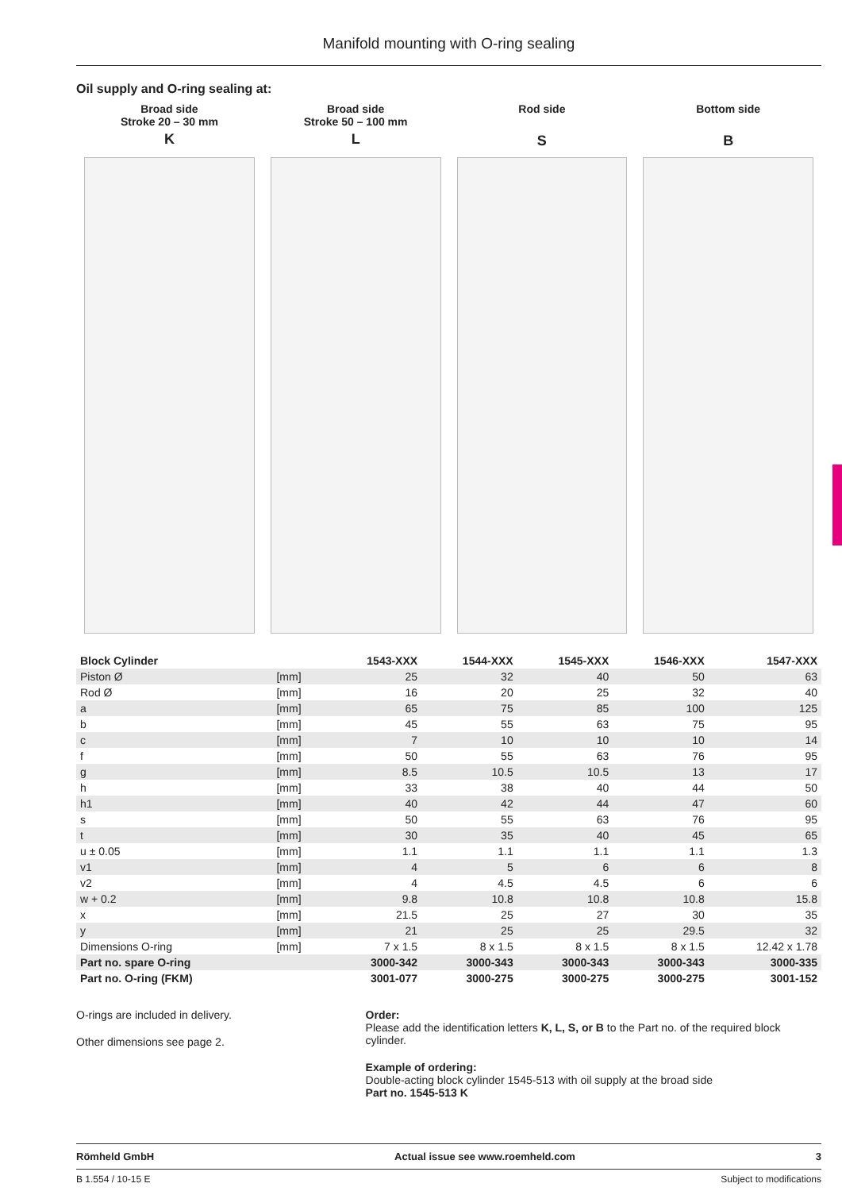Manifold mounting with O-ring sealing
Oil supply and O-ring sealing at:
Broad side
Stroke 20 – 30 mm
K
Broad side
Stroke 50 – 100 mm
L
Rod side
S
Bottom side
B
| Block Cylinder | | 1543-XXX | 1544-XXX | 1545-XXX | 1546-XXX | 1547-XXX |
| --- | --- | --- | --- | --- | --- | --- |
| Piston Ø | [mm] | 25 | 32 | 40 | 50 | 63 |
| Rod Ø | [mm] | 16 | 20 | 25 | 32 | 40 |
| a | [mm] | 65 | 75 | 85 | 100 | 125 |
| b | [mm] | 45 | 55 | 63 | 75 | 95 |
| c | [mm] | 7 | 10 | 10 | 10 | 14 |
| f | [mm] | 50 | 55 | 63 | 76 | 95 |
| g | [mm] | 8.5 | 10.5 | 10.5 | 13 | 17 |
| h | [mm] | 33 | 38 | 40 | 44 | 50 |
| h1 | [mm] | 40 | 42 | 44 | 47 | 60 |
| s | [mm] | 50 | 55 | 63 | 76 | 95 |
| t | [mm] | 30 | 35 | 40 | 45 | 65 |
| u ± 0.05 | [mm] | 1.1 | 1.1 | 1.1 | 1.1 | 1.3 |
| v1 | [mm] | 4 | 5 | 6 | 6 | 8 |
| v2 | [mm] | 4 | 4.5 | 4.5 | 6 | 6 |
| w + 0.2 | [mm] | 9.8 | 10.8 | 10.8 | 10.8 | 15.8 |
| x | [mm] | 21.5 | 25 | 27 | 30 | 35 |
| y | [mm] | 21 | 25 | 25 | 29.5 | 32 |
| Dimensions O-ring | [mm] | 7 x 1.5 | 8 x 1.5 | 8 x 1.5 | 8 x 1.5 | 12.42 x 1.78 |
| Part no. spare O-ring | | 3000-342 | 3000-343 | 3000-343 | 3000-343 | 3000-335 |
| Part no. O-ring (FKM) | | 3001-077 | 3000-275 | 3000-275 | 3000-275 | 3001-152 |
O-rings are included in delivery.
Other dimensions see page 2.
Order:
Please add the identification letters K, L, S, or B to the Part no. of the required block cylinder.
Example of ordering:
Double-acting block cylinder 1545-513 with oil supply at the broad side
Part no. 1545-513 K
Römheld GmbH Actual issue see www.roemheld.com 3
B 1.554 / 10-15 E Subject to modifications